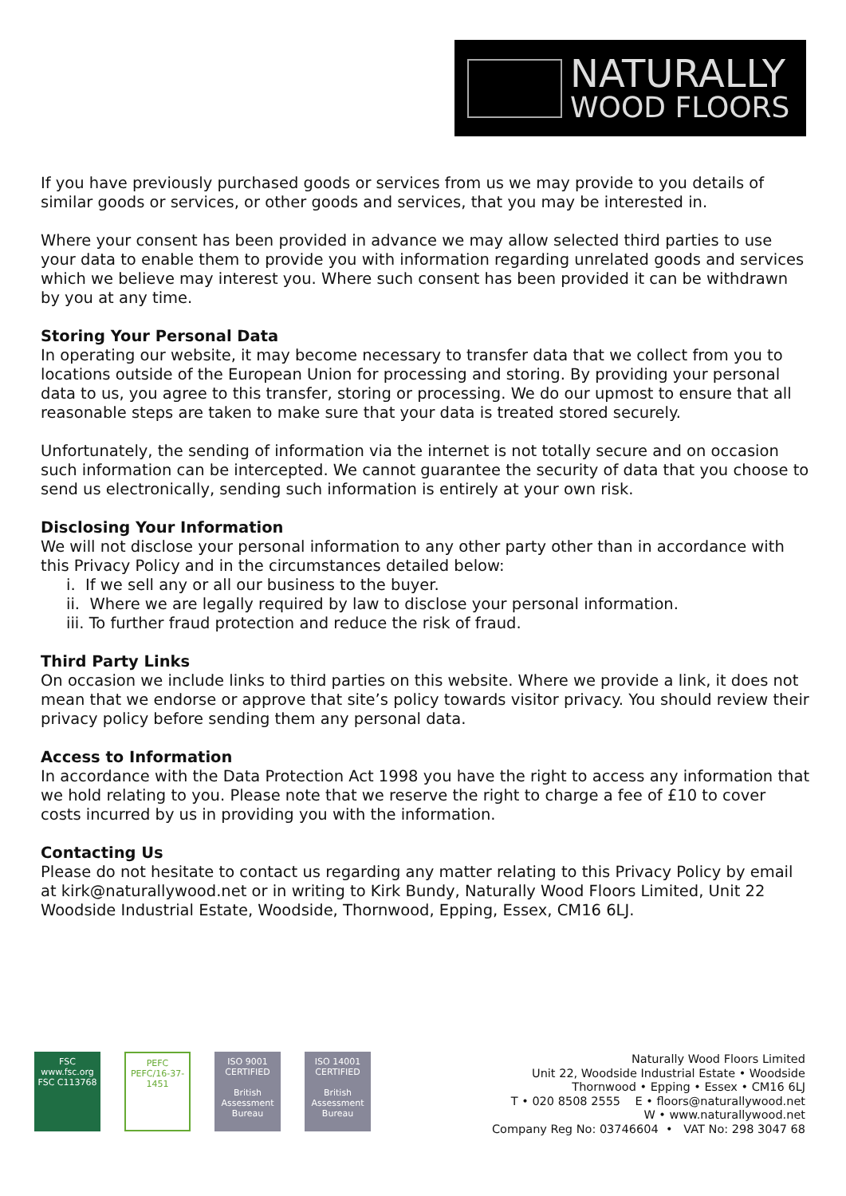NATURALLY
WOOD FLOORS
If you have previously purchased goods or services from us we may provide to you details of similar goods or services, or other goods and services, that you may be interested in.
Where your consent has been provided in advance we may allow selected third parties to use your data to enable them to provide you with information regarding unrelated goods and services which we believe may interest you. Where such consent has been provided it can be withdrawn by you at any time.
Storing Your Personal Data
In operating our website, it may become necessary to transfer data that we collect from you to locations outside of the European Union for processing and storing. By providing your personal data to us, you agree to this transfer, storing or processing. We do our upmost to ensure that all reasonable steps are taken to make sure that your data is treated stored securely.
Unfortunately, the sending of information via the internet is not totally secure and on occasion such information can be intercepted. We cannot guarantee the security of data that you choose to send us electronically, sending such information is entirely at your own risk.
Disclosing Your Information
We will not disclose your personal information to any other party other than in accordance with this Privacy Policy and in the circumstances detailed below:
i. If we sell any or all our business to the buyer.
ii. Where we are legally required by law to disclose your personal information.
iii. To further fraud protection and reduce the risk of fraud.
Third Party Links
On occasion we include links to third parties on this website. Where we provide a link, it does not mean that we endorse or approve that site’s policy towards visitor privacy. You should review their privacy policy before sending them any personal data.
Access to Information
In accordance with the Data Protection Act 1998 you have the right to access any information that we hold relating to you. Please note that we reserve the right to charge a fee of £10 to cover costs incurred by us in providing you with the information.
Contacting Us
Please do not hesitate to contact us regarding any matter relating to this Privacy Policy by email at kirk@naturallywood.net or in writing to Kirk Bundy, Naturally Wood Floors Limited, Unit 22 Woodside Industrial Estate, Woodside, Thornwood, Epping, Essex, CM16 6LJ.
FSC
www.fsc.org
FSC C113768
PEFC
PEFC/16-37-1451
ISO 9001
CERTIFIED
British Assessment Bureau
ISO 14001
CERTIFIED
British Assessment Bureau
Naturally Wood Floors Limited
Unit 22, Woodside Industrial Estate • Woodside
Thornwood • Epping • Essex • CM16 6LJ
T • 020 8508 2555 E • floors@naturallywood.net
W • www.naturallywood.net
Company Reg No: 03746604 • VAT No: 298 3047 68